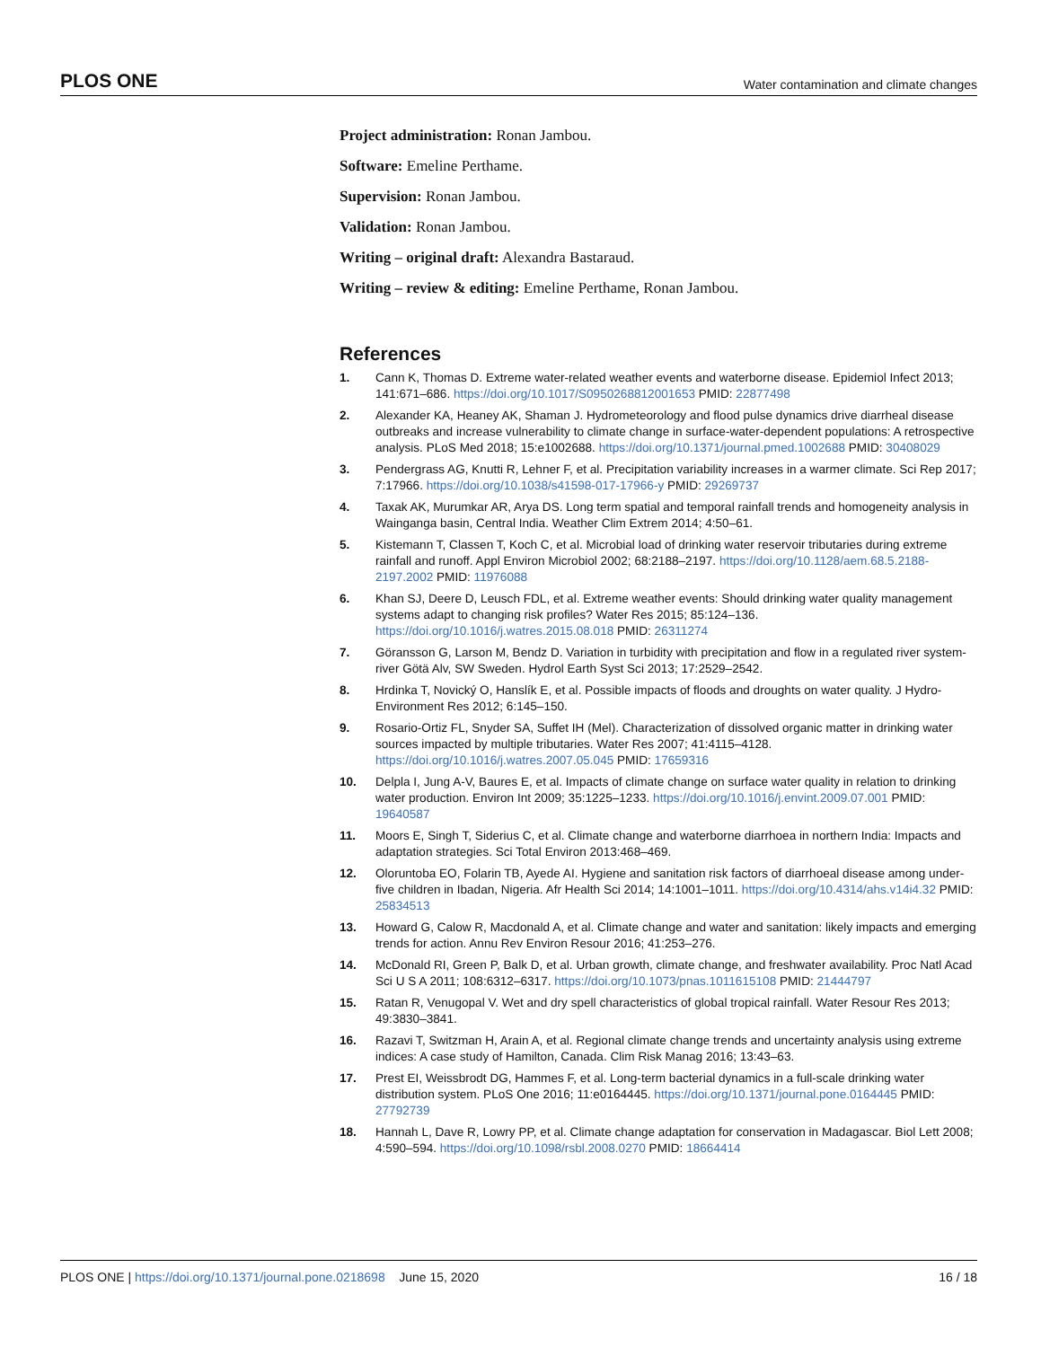PLOS ONE Water contamination and climate changes
Project administration: Ronan Jambou.
Software: Emeline Perthame.
Supervision: Ronan Jambou.
Validation: Ronan Jambou.
Writing – original draft: Alexandra Bastaraud.
Writing – review & editing: Emeline Perthame, Ronan Jambou.
References
1. Cann K, Thomas D. Extreme water-related weather events and waterborne disease. Epidemiol Infect 2013; 141:671–686. https://doi.org/10.1017/S0950268812001653 PMID: 22877498
2. Alexander KA, Heaney AK, Shaman J. Hydrometeorology and flood pulse dynamics drive diarrheal disease outbreaks and increase vulnerability to climate change in surface-water-dependent populations: A retrospective analysis. PLoS Med 2018; 15:e1002688. https://doi.org/10.1371/journal.pmed.1002688 PMID: 30408029
3. Pendergrass AG, Knutti R, Lehner F, et al. Precipitation variability increases in a warmer climate. Sci Rep 2017; 7:17966. https://doi.org/10.1038/s41598-017-17966-y PMID: 29269737
4. Taxak AK, Murumkar AR, Arya DS. Long term spatial and temporal rainfall trends and homogeneity analysis in Wainganga basin, Central India. Weather Clim Extrem 2014; 4:50–61.
5. Kistemann T, Classen T, Koch C, et al. Microbial load of drinking water reservoir tributaries during extreme rainfall and runoff. Appl Environ Microbiol 2002; 68:2188–2197. https://doi.org/10.1128/aem.68.5.2188-2197.2002 PMID: 11976088
6. Khan SJ, Deere D, Leusch FDL, et al. Extreme weather events: Should drinking water quality management systems adapt to changing risk profiles? Water Res 2015; 85:124–136. https://doi.org/10.1016/j.watres.2015.08.018 PMID: 26311274
7. Göransson G, Larson M, Bendz D. Variation in turbidity with precipitation and flow in a regulated river system-river Götä Alv, SW Sweden. Hydrol Earth Syst Sci 2013; 17:2529–2542.
8. Hrdinka T, Novický O, Hanslík E, et al. Possible impacts of floods and droughts on water quality. J Hydro-Environment Res 2012; 6:145–150.
9. Rosario-Ortiz FL, Snyder SA, Suffet IH (Mel). Characterization of dissolved organic matter in drinking water sources impacted by multiple tributaries. Water Res 2007; 41:4115–4128. https://doi.org/10.1016/j.watres.2007.05.045 PMID: 17659316
10. Delpla I, Jung A-V, Baures E, et al. Impacts of climate change on surface water quality in relation to drinking water production. Environ Int 2009; 35:1225–1233. https://doi.org/10.1016/j.envint.2009.07.001 PMID: 19640587
11. Moors E, Singh T, Siderius C, et al. Climate change and waterborne diarrhoea in northern India: Impacts and adaptation strategies. Sci Total Environ 2013:468–469.
12. Oloruntoba EO, Folarin TB, Ayede AI. Hygiene and sanitation risk factors of diarrhoeal disease among under-five children in Ibadan, Nigeria. Afr Health Sci 2014; 14:1001–1011. https://doi.org/10.4314/ahs.v14i4.32 PMID: 25834513
13. Howard G, Calow R, Macdonald A, et al. Climate change and water and sanitation: likely impacts and emerging trends for action. Annu Rev Environ Resour 2016; 41:253–276.
14. McDonald RI, Green P, Balk D, et al. Urban growth, climate change, and freshwater availability. Proc Natl Acad Sci U S A 2011; 108:6312–6317. https://doi.org/10.1073/pnas.1011615108 PMID: 21444797
15. Ratan R, Venugopal V. Wet and dry spell characteristics of global tropical rainfall. Water Resour Res 2013; 49:3830–3841.
16. Razavi T, Switzman H, Arain A, et al. Regional climate change trends and uncertainty analysis using extreme indices: A case study of Hamilton, Canada. Clim Risk Manag 2016; 13:43–63.
17. Prest EI, Weissbrodt DG, Hammes F, et al. Long-term bacterial dynamics in a full-scale drinking water distribution system. PLoS One 2016; 11:e0164445. https://doi.org/10.1371/journal.pone.0164445 PMID: 27792739
18. Hannah L, Dave R, Lowry PP, et al. Climate change adaptation for conservation in Madagascar. Biol Lett 2008; 4:590–594. https://doi.org/10.1098/rsbl.2008.0270 PMID: 18664414
PLOS ONE | https://doi.org/10.1371/journal.pone.0218698 June 15, 2020 16 / 18